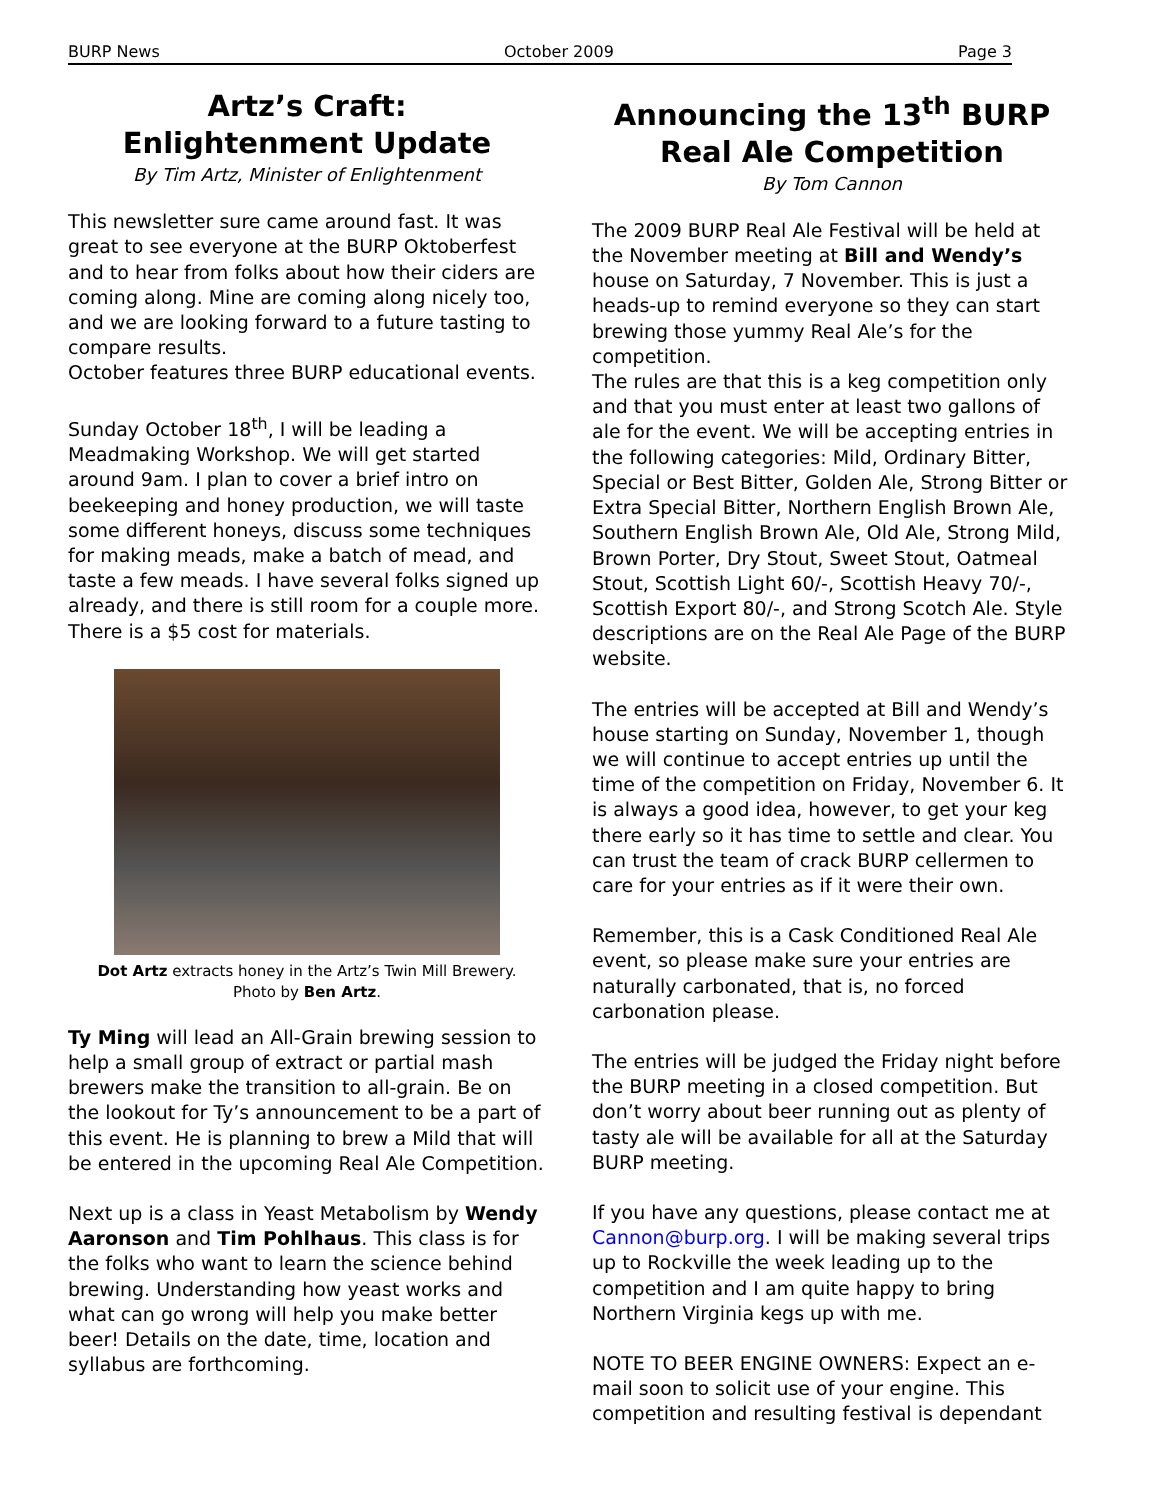BURP News October 2009 Page 3
Artz’s Craft:
Enlightenment Update
By Tim Artz, Minister of Enlightenment
This newsletter sure came around fast. It was great to see everyone at the BURP Oktoberfest and to hear from folks about how their ciders are coming along. Mine are coming along nicely too, and we are looking forward to a future tasting to compare results.
October features three BURP educational events.
Sunday October 18<sup>th</sup>, I will be leading a Meadmaking Workshop. We will get started around 9am. I plan to cover a brief intro on beekeeping and honey production, we will taste some different honeys, discuss some techniques for making meads, make a batch of mead, and taste a few meads. I have several folks signed up already, and there is still room for a couple more. There is a $5 cost for materials.
Dot Artz extracts honey in the Artz’s Twin Mill Brewery.
Photo by Ben Artz.
Ty Ming will lead an All-Grain brewing session to help a small group of extract or partial mash brewers make the transition to all-grain. Be on the lookout for Ty’s announcement to be a part of this event. He is planning to brew a Mild that will be entered in the upcoming Real Ale Competition.
Next up is a class in Yeast Metabolism by Wendy Aaronson and Tim Pohlhaus. This class is for the folks who want to learn the science behind brewing. Understanding how yeast works and what can go wrong will help you make better beer! Details on the date, time, location and syllabus are forthcoming.
Announcing the 13<sup>th</sup> BURP
Real Ale Competition
By Tom Cannon
The 2009 BURP Real Ale Festival will be held at the November meeting at Bill and Wendy’s house on Saturday, 7 November. This is just a heads-up to remind everyone so they can start brewing those yummy Real Ale’s for the competition.
The rules are that this is a keg competition only and that you must enter at least two gallons of ale for the event. We will be accepting entries in the following categories: Mild, Ordinary Bitter, Special or Best Bitter, Golden Ale, Strong Bitter or Extra Special Bitter, Northern English Brown Ale, Southern English Brown Ale, Old Ale, Strong Mild, Brown Porter, Dry Stout, Sweet Stout, Oatmeal Stout, Scottish Light 60/-, Scottish Heavy 70/-, Scottish Export 80/-, and Strong Scotch Ale. Style descriptions are on the Real Ale Page of the BURP website.
The entries will be accepted at Bill and Wendy’s house starting on Sunday, November 1, though we will continue to accept entries up until the time of the competition on Friday, November 6. It is always a good idea, however, to get your keg there early so it has time to settle and clear. You can trust the team of crack BURP cellermen to care for your entries as if it were their own.
Remember, this is a Cask Conditioned Real Ale event, so please make sure your entries are naturally carbonated, that is, no forced carbonation please.
The entries will be judged the Friday night before the BURP meeting in a closed competition. But don’t worry about beer running out as plenty of tasty ale will be available for all at the Saturday BURP meeting.
If you have any questions, please contact me at Cannon@burp.org. I will be making several trips up to Rockville the week leading up to the competition and I am quite happy to bring Northern Virginia kegs up with me.
NOTE TO BEER ENGINE OWNERS: Expect an e-mail soon to solicit use of your engine. This competition and resulting festival is dependant